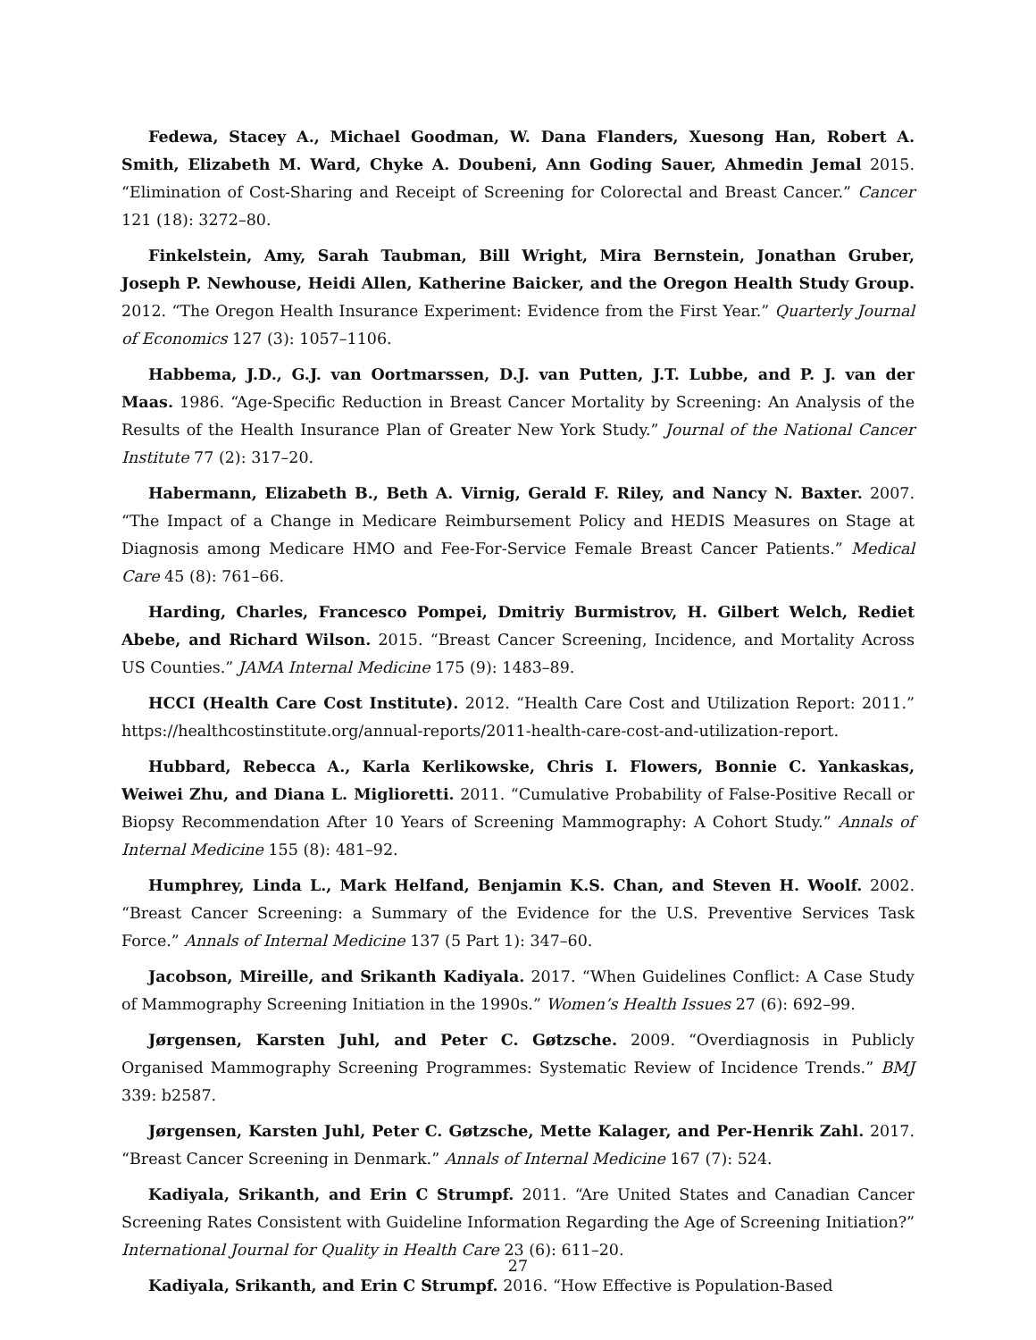Fedewa, Stacey A., Michael Goodman, W. Dana Flanders, Xuesong Han, Robert A. Smith, Elizabeth M. Ward, Chyke A. Doubeni, Ann Goding Sauer, Ahmedin Jemal 2015. “Elimination of Cost-Sharing and Receipt of Screening for Colorectal and Breast Cancer.” Cancer 121 (18): 3272–80.
Finkelstein, Amy, Sarah Taubman, Bill Wright, Mira Bernstein, Jonathan Gruber, Joseph P. Newhouse, Heidi Allen, Katherine Baicker, and the Oregon Health Study Group. 2012. “The Oregon Health Insurance Experiment: Evidence from the First Year.” Quarterly Journal of Economics 127 (3): 1057–1106.
Habbema, J.D., G.J. van Oortmarssen, D.J. van Putten, J.T. Lubbe, and P. J. van der Maas. 1986. “Age-Specific Reduction in Breast Cancer Mortality by Screening: An Analysis of the Results of the Health Insurance Plan of Greater New York Study.” Journal of the National Cancer Institute 77 (2): 317–20.
Habermann, Elizabeth B., Beth A. Virnig, Gerald F. Riley, and Nancy N. Baxter. 2007. “The Impact of a Change in Medicare Reimbursement Policy and HEDIS Measures on Stage at Diagnosis among Medicare HMO and Fee-For-Service Female Breast Cancer Patients.” Medical Care 45 (8): 761–66.
Harding, Charles, Francesco Pompei, Dmitriy Burmistrov, H. Gilbert Welch, Rediet Abebe, and Richard Wilson. 2015. “Breast Cancer Screening, Incidence, and Mortality Across US Counties.” JAMA Internal Medicine 175 (9): 1483–89.
HCCI (Health Care Cost Institute). 2012. “Health Care Cost and Utilization Report: 2011.” https://healthcostinstitute.org/annual-reports/2011-health-care-cost-and-utilization-report.
Hubbard, Rebecca A., Karla Kerlikowske, Chris I. Flowers, Bonnie C. Yankaskas, Weiwei Zhu, and Diana L. Miglioretti. 2011. “Cumulative Probability of False-Positive Recall or Biopsy Recommendation After 10 Years of Screening Mammography: A Cohort Study.” Annals of Internal Medicine 155 (8): 481–92.
Humphrey, Linda L., Mark Helfand, Benjamin K.S. Chan, and Steven H. Woolf. 2002. “Breast Cancer Screening: a Summary of the Evidence for the U.S. Preventive Services Task Force.” Annals of Internal Medicine 137 (5 Part 1): 347–60.
Jacobson, Mireille, and Srikanth Kadiyala. 2017. “When Guidelines Conflict: A Case Study of Mammography Screening Initiation in the 1990s.” Women’s Health Issues 27 (6): 692–99.
Jørgensen, Karsten Juhl, and Peter C. Gøtzsche. 2009. “Overdiagnosis in Publicly Organised Mammography Screening Programmes: Systematic Review of Incidence Trends.” BMJ 339: b2587.
Jørgensen, Karsten Juhl, Peter C. Gøtzsche, Mette Kalager, and Per-Henrik Zahl. 2017. “Breast Cancer Screening in Denmark.” Annals of Internal Medicine 167 (7): 524.
Kadiyala, Srikanth, and Erin C Strumpf. 2011. “Are United States and Canadian Cancer Screening Rates Consistent with Guideline Information Regarding the Age of Screening Initiation?” International Journal for Quality in Health Care 23 (6): 611–20.
Kadiyala, Srikanth, and Erin C Strumpf. 2016. “How Effective is Population-Based
27